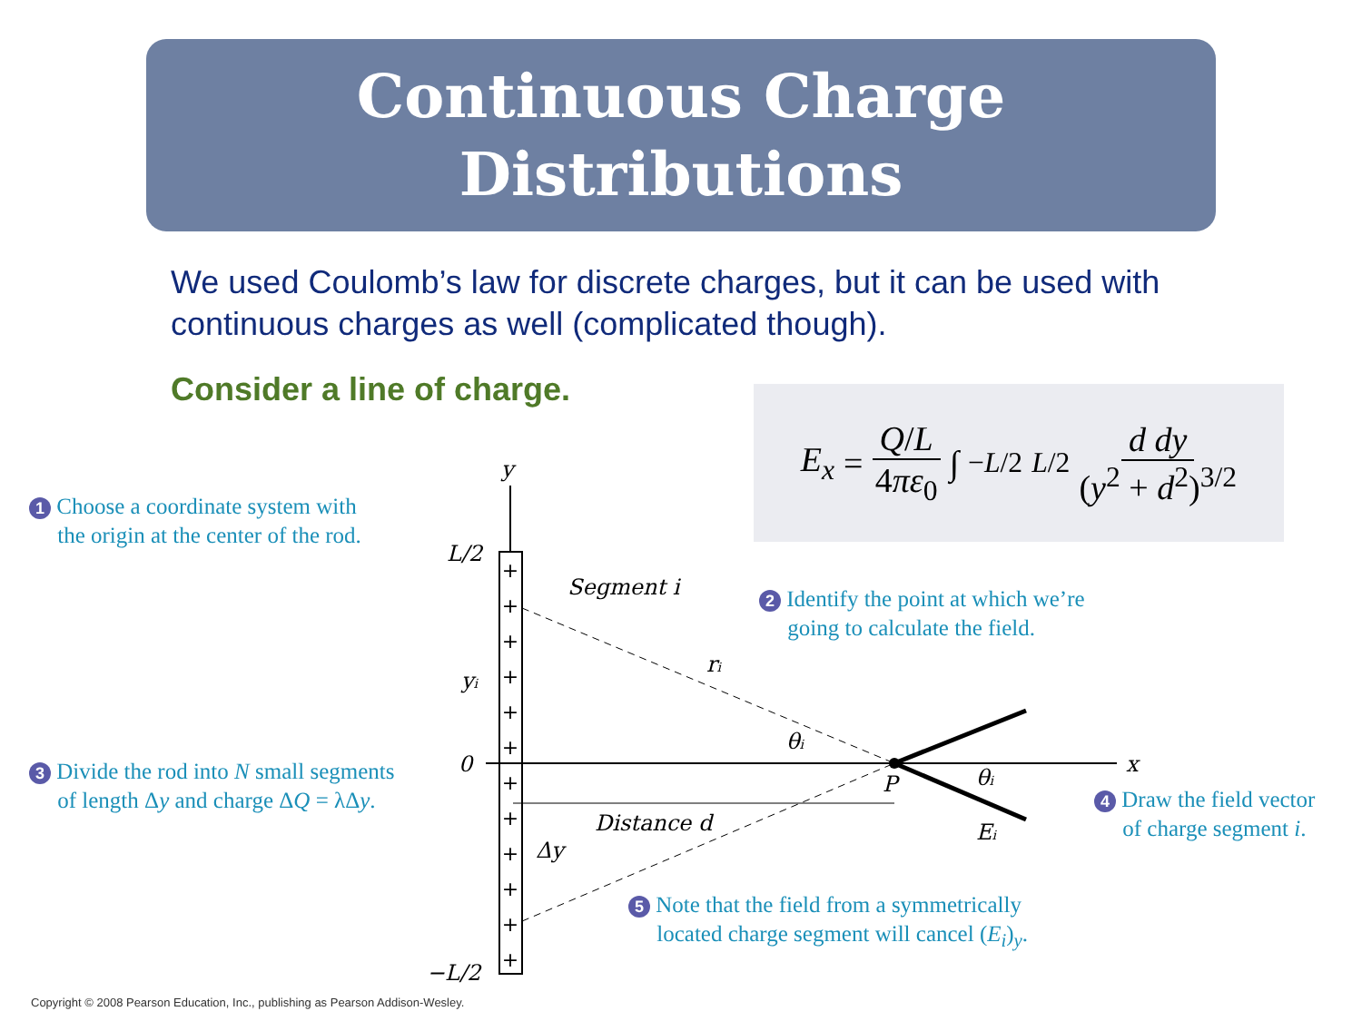Continuous Charge
Distributions
We used Coulomb’s law for discrete charges, but it can be used with continuous charges as well (complicated though).
Consider a line of charge.
E<sub>x</sub> = Q/L 4πε<sub>0</sub> ∫<sub>−L/2</sub><sup>L/2</sup> d dy (y<sup>2</sup> + d<sup>2</sup>)<sup>3/2</sup>
+
+
+
+
+
+
+
+
+
+
+
+
y
L/2
Segment i
yi
0
ri
θi
x
P
Distance d
Δy
θi
Ei
−L/2
1 Choose a coordinate system with
the origin at the center of the rod.
2 Identify the point at which we’re
going to calculate the field.
3 Divide the rod into N small segments
of length Δy and charge ΔQ = λΔy.
4 Draw the field vector
of charge segment i.
5 Note that the field from a symmetrically
located charge segment will cancel (E<sub>i</sub>)<sub>y</sub>.
Copyright © 2008 Pearson Education, Inc., publishing as Pearson Addison-Wesley.